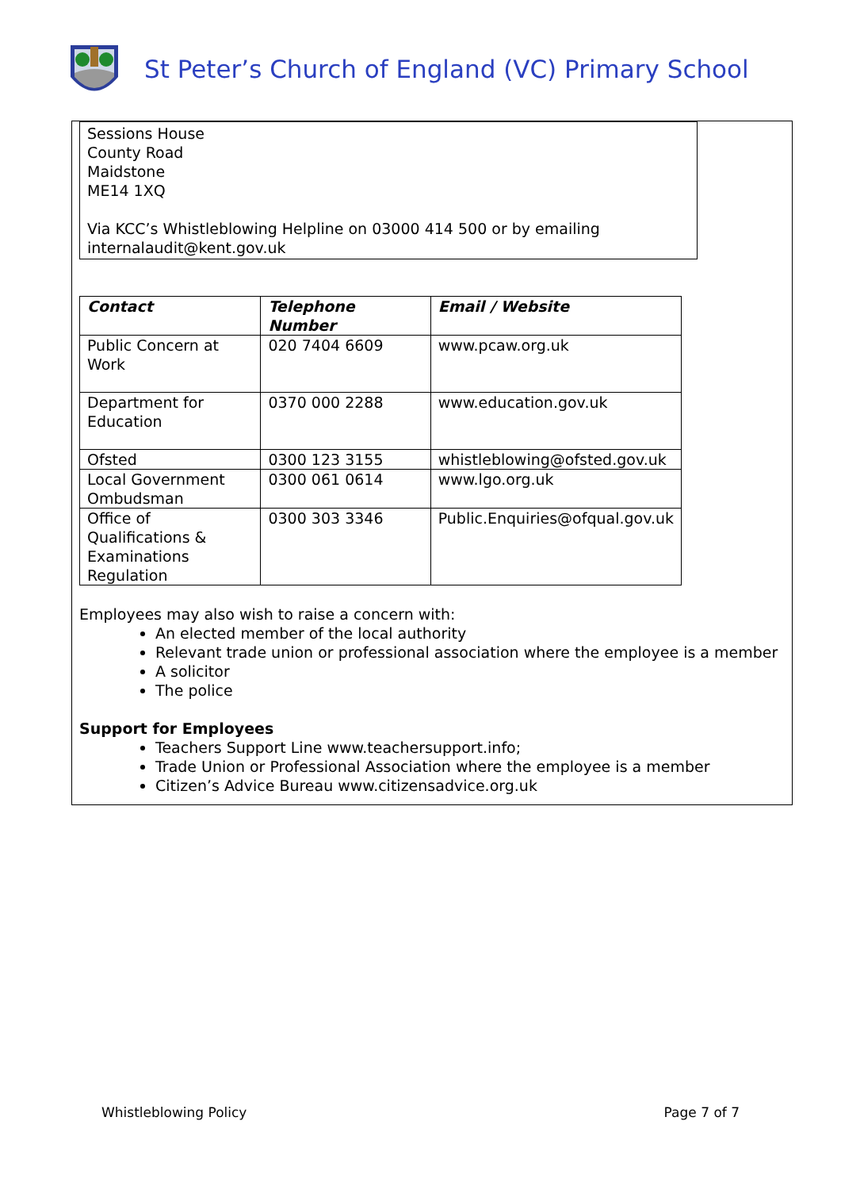St Peter’s Church of England (VC) Primary School
Sessions House
County Road
Maidstone
ME14 1XQ
Via KCC’s Whistleblowing Helpline on 03000 414 500 or by emailing
internalaudit@kent.gov.uk
| Contact | Telephone Number | Email / Website |
| --- | --- | --- |
| Public Concern at Work | 020 7404 6609 | www.pcaw.org.uk |
| Department for Education | 0370 000 2288 | www.education.gov.uk |
| Ofsted | 0300 123 3155 | whistleblowing@ofsted.gov.uk |
| Local Government Ombudsman | 0300 061 0614 | www.lgo.org.uk |
| Office of Qualifications & Examinations Regulation | 0300 303 3346 | Public.Enquiries@ofqual.gov.uk |
Employees may also wish to raise a concern with:
An elected member of the local authority
Relevant trade union or professional association where the employee is a member
A solicitor
The police
Support for Employees
Teachers Support Line www.teachersupport.info;
Trade Union or Professional Association where the employee is a member
Citizen’s Advice Bureau www.citizensadvice.org.uk
Whistleblowing Policy Page 7 of 7